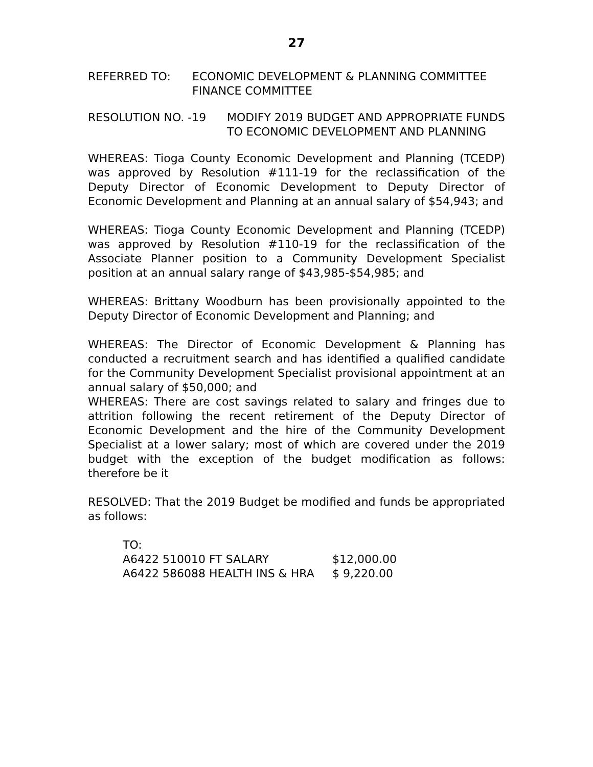27
REFERRED TO: ECONOMIC DEVELOPMENT & PLANNING COMMITTEE
FINANCE COMMITTEE
RESOLUTION NO. -19 MODIFY 2019 BUDGET AND APPROPRIATE FUNDS TO ECONOMIC DEVELOPMENT AND PLANNING
WHEREAS: Tioga County Economic Development and Planning (TCEDP) was approved by Resolution #111-19 for the reclassification of the Deputy Director of Economic Development to Deputy Director of Economic Development and Planning at an annual salary of $54,943; and
WHEREAS: Tioga County Economic Development and Planning (TCEDP) was approved by Resolution #110-19 for the reclassification of the Associate Planner position to a Community Development Specialist position at an annual salary range of $43,985-$54,985; and
WHEREAS: Brittany Woodburn has been provisionally appointed to the Deputy Director of Economic Development and Planning; and
WHEREAS: The Director of Economic Development & Planning has conducted a recruitment search and has identified a qualified candidate for the Community Development Specialist provisional appointment at an annual salary of $50,000; and
WHEREAS: There are cost savings related to salary and fringes due to attrition following the recent retirement of the Deputy Director of Economic Development and the hire of the Community Development Specialist at a lower salary; most of which are covered under the 2019 budget with the exception of the budget modification as follows: therefore be it
RESOLVED: That the 2019 Budget be modified and funds be appropriated as follows:
| TO: | |
| A6422 510010 FT SALARY | $12,000.00 |
| A6422 586088 HEALTH INS & HRA | $ 9,220.00 |